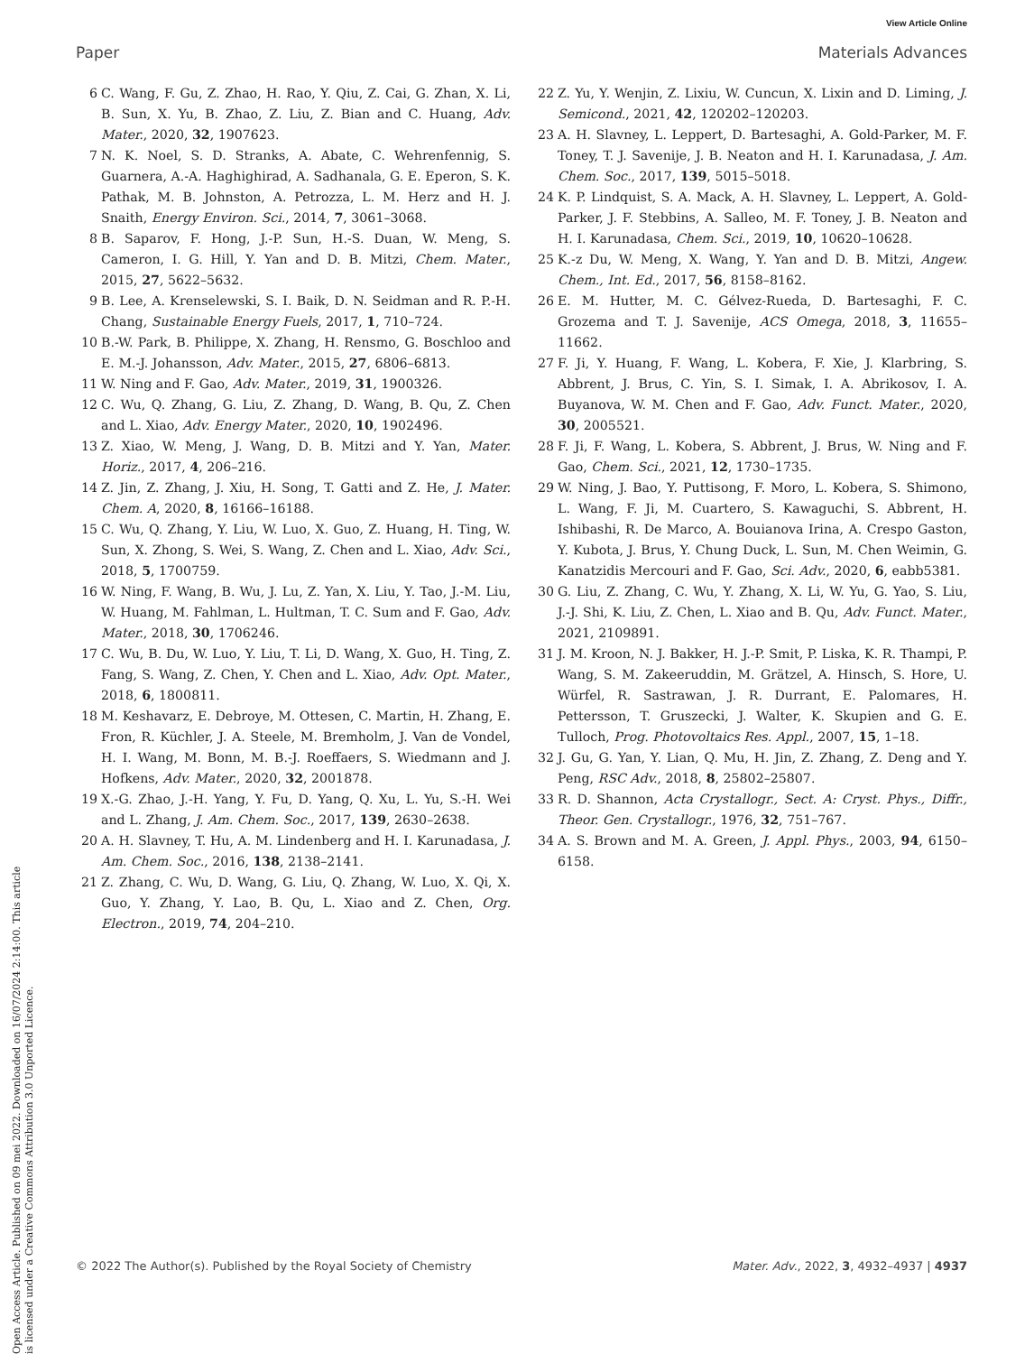View Article Online
Paper Materials Advances
Open Access Article. Published on 09 mei 2022. Downloaded on 16/07/2024 2:14:00. This article is licensed under a Creative Commons Attribution 3.0 Unported Licence.
6 C. Wang, F. Gu, Z. Zhao, H. Rao, Y. Qiu, Z. Cai, G. Zhan, X. Li, B. Sun, X. Yu, B. Zhao, Z. Liu, Z. Bian and C. Huang, Adv. Mater., 2020, 32, 1907623.
7 N. K. Noel, S. D. Stranks, A. Abate, C. Wehrenfennig, S. Guarnera, A.-A. Haghighirad, A. Sadhanala, G. E. Eperon, S. K. Pathak, M. B. Johnston, A. Petrozza, L. M. Herz and H. J. Snaith, Energy Environ. Sci., 2014, 7, 3061–3068.
8 B. Saparov, F. Hong, J.-P. Sun, H.-S. Duan, W. Meng, S. Cameron, I. G. Hill, Y. Yan and D. B. Mitzi, Chem. Mater., 2015, 27, 5622–5632.
9 B. Lee, A. Krenselewski, S. I. Baik, D. N. Seidman and R. P.-H. Chang, Sustainable Energy Fuels, 2017, 1, 710–724.
10 B.-W. Park, B. Philippe, X. Zhang, H. Rensmo, G. Boschloo and E. M.-J. Johansson, Adv. Mater., 2015, 27, 6806–6813.
11 W. Ning and F. Gao, Adv. Mater., 2019, 31, 1900326.
12 C. Wu, Q. Zhang, G. Liu, Z. Zhang, D. Wang, B. Qu, Z. Chen and L. Xiao, Adv. Energy Mater., 2020, 10, 1902496.
13 Z. Xiao, W. Meng, J. Wang, D. B. Mitzi and Y. Yan, Mater. Horiz., 2017, 4, 206–216.
14 Z. Jin, Z. Zhang, J. Xiu, H. Song, T. Gatti and Z. He, J. Mater. Chem. A, 2020, 8, 16166–16188.
15 C. Wu, Q. Zhang, Y. Liu, W. Luo, X. Guo, Z. Huang, H. Ting, W. Sun, X. Zhong, S. Wei, S. Wang, Z. Chen and L. Xiao, Adv. Sci., 2018, 5, 1700759.
16 W. Ning, F. Wang, B. Wu, J. Lu, Z. Yan, X. Liu, Y. Tao, J.-M. Liu, W. Huang, M. Fahlman, L. Hultman, T. C. Sum and F. Gao, Adv. Mater., 2018, 30, 1706246.
17 C. Wu, B. Du, W. Luo, Y. Liu, T. Li, D. Wang, X. Guo, H. Ting, Z. Fang, S. Wang, Z. Chen, Y. Chen and L. Xiao, Adv. Opt. Mater., 2018, 6, 1800811.
18 M. Keshavarz, E. Debroye, M. Ottesen, C. Martin, H. Zhang, E. Fron, R. Küchler, J. A. Steele, M. Bremholm, J. Van de Vondel, H. I. Wang, M. Bonn, M. B.-J. Roeffaers, S. Wiedmann and J. Hofkens, Adv. Mater., 2020, 32, 2001878.
19 X.-G. Zhao, J.-H. Yang, Y. Fu, D. Yang, Q. Xu, L. Yu, S.-H. Wei and L. Zhang, J. Am. Chem. Soc., 2017, 139, 2630–2638.
20 A. H. Slavney, T. Hu, A. M. Lindenberg and H. I. Karunadasa, J. Am. Chem. Soc., 2016, 138, 2138–2141.
21 Z. Zhang, C. Wu, D. Wang, G. Liu, Q. Zhang, W. Luo, X. Qi, X. Guo, Y. Zhang, Y. Lao, B. Qu, L. Xiao and Z. Chen, Org. Electron., 2019, 74, 204–210.
22 Z. Yu, Y. Wenjin, Z. Lixiu, W. Cuncun, X. Lixin and D. Liming, J. Semicond., 2021, 42, 120202–120203.
23 A. H. Slavney, L. Leppert, D. Bartesaghi, A. Gold-Parker, M. F. Toney, T. J. Savenije, J. B. Neaton and H. I. Karunadasa, J. Am. Chem. Soc., 2017, 139, 5015–5018.
24 K. P. Lindquist, S. A. Mack, A. H. Slavney, L. Leppert, A. Gold-Parker, J. F. Stebbins, A. Salleo, M. F. Toney, J. B. Neaton and H. I. Karunadasa, Chem. Sci., 2019, 10, 10620–10628.
25 K.-z Du, W. Meng, X. Wang, Y. Yan and D. B. Mitzi, Angew. Chem., Int. Ed., 2017, 56, 8158–8162.
26 E. M. Hutter, M. C. Gélvez-Rueda, D. Bartesaghi, F. C. Grozema and T. J. Savenije, ACS Omega, 2018, 3, 11655–11662.
27 F. Ji, Y. Huang, F. Wang, L. Kobera, F. Xie, J. Klarbring, S. Abbrent, J. Brus, C. Yin, S. I. Simak, I. A. Abrikosov, I. A. Buyanova, W. M. Chen and F. Gao, Adv. Funct. Mater., 2020, 30, 2005521.
28 F. Ji, F. Wang, L. Kobera, S. Abbrent, J. Brus, W. Ning and F. Gao, Chem. Sci., 2021, 12, 1730–1735.
29 W. Ning, J. Bao, Y. Puttisong, F. Moro, L. Kobera, S. Shimono, L. Wang, F. Ji, M. Cuartero, S. Kawaguchi, S. Abbrent, H. Ishibashi, R. De Marco, A. Bouianova Irina, A. Crespo Gaston, Y. Kubota, J. Brus, Y. Chung Duck, L. Sun, M. Chen Weimin, G. Kanatzidis Mercouri and F. Gao, Sci. Adv., 2020, 6, eabb5381.
30 G. Liu, Z. Zhang, C. Wu, Y. Zhang, X. Li, W. Yu, G. Yao, S. Liu, J.-J. Shi, K. Liu, Z. Chen, L. Xiao and B. Qu, Adv. Funct. Mater., 2021, 2109891.
31 J. M. Kroon, N. J. Bakker, H. J.-P. Smit, P. Liska, K. R. Thampi, P. Wang, S. M. Zakeeruddin, M. Grätzel, A. Hinsch, S. Hore, U. Würfel, R. Sastrawan, J. R. Durrant, E. Palomares, H. Pettersson, T. Gruszecki, J. Walter, K. Skupien and G. E. Tulloch, Prog. Photovoltaics Res. Appl., 2007, 15, 1–18.
32 J. Gu, G. Yan, Y. Lian, Q. Mu, H. Jin, Z. Zhang, Z. Deng and Y. Peng, RSC Adv., 2018, 8, 25802–25807.
33 R. D. Shannon, Acta Crystallogr., Sect. A: Cryst. Phys., Diffr., Theor. Gen. Crystallogr., 1976, 32, 751–767.
34 A. S. Brown and M. A. Green, J. Appl. Phys., 2003, 94, 6150–6158.
© 2022 The Author(s). Published by the Royal Society of Chemistry Mater. Adv., 2022, 3, 4932–4937 | 4937